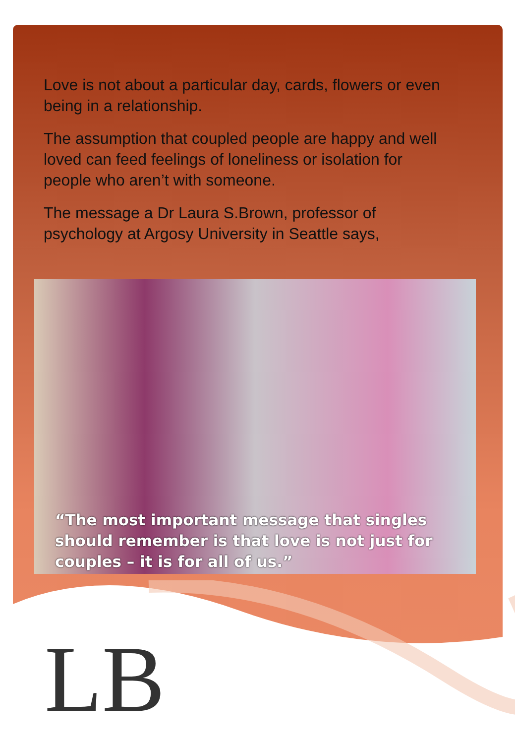Love is not about a particular day, cards, flowers or even being in a relationship.
The assumption that coupled people are happy and well loved can feed feelings of loneliness or isolation for people who aren’t with someone.
The message a Dr Laura S.Brown, professor of psychology at Argosy University in Seattle says,
“The most important message that singles should remember is that love is not just for couples – it is for all of us.”
LB